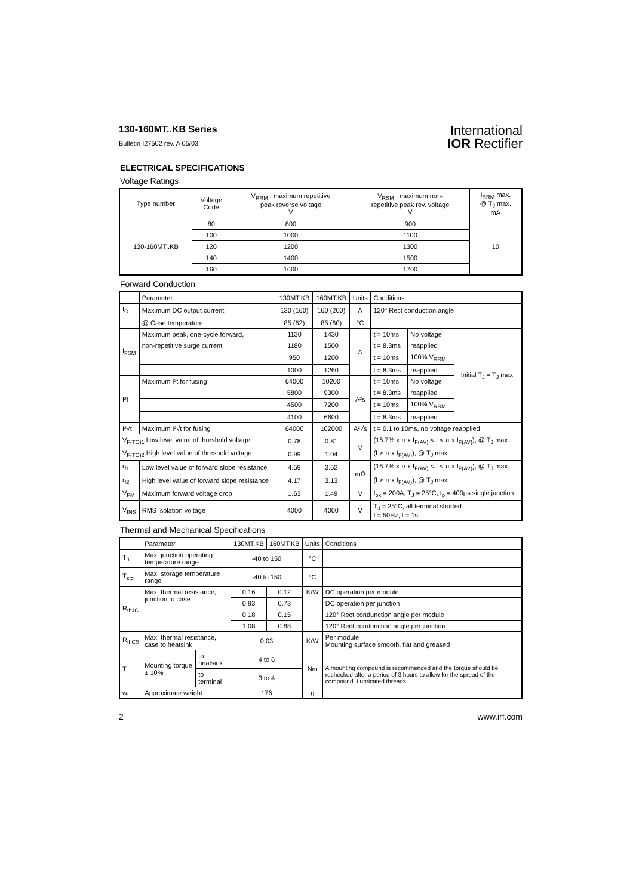130-160MT..KB Series
Bulletin I27502 rev. A 05/03
International
IOR Rectifier
ELECTRICAL SPECIFICATIONS
Voltage Ratings
| Type number | Voltage Code | V<sub>RRM</sub> , maximum repetitive peak reverse voltage V | V<sub>RSM</sub> , maximum non- repetitive peak rev. voltage V | I<sub>RRM</sub> max. @ T<sub>J</sub> max. mA |
| --- | --- | --- | --- | --- |
| 130-160MT..KB | 80 | 800 | 900 | 10 |
| | 100 | 1000 | 1100 | |
| | 120 | 1200 | 1300 | |
| | 140 | 1400 | 1500 | |
| | 160 | 1600 | 1700 | |
Forward Conduction
| | Parameter | 130MT.KB | 160MT.KB | Units | Conditions | | |
| --- | --- | --- | --- | --- | --- | --- | --- |
| I<sub>O</sub> | Maximum DC output current | 130 (160) | 160 (200) | A | 120° Rect conduction angle | | |
| | @ Case temperature | 85 (62) | 85 (60) | °C | | | |
| I<sub>FSM</sub> | Maximum peak, one-cycle forward, | 1130 | 1430 | A | t = 10ms | No voltage | Initial T<sub>J</sub> = T<sub>J</sub> max. |
| | non-repetitive surge current | 1180 | 1500 | | t = 8.3ms | reapplied | |
| | | 950 | 1200 | | t = 10ms | 100% V<sub>RRM</sub> | |
| | | 1000 | 1260 | | t = 8.3ms | reapplied | |
| I²t | Maximum I²t for fusing | 64000 | 10200 | A²s | t = 10ms | No voltage | |
| | | 5800 | 9300 | | t = 8.3ms | reapplied | |
| | | 4500 | 7200 | | t = 10ms | 100% V<sub>RRM</sub> | |
| | | 4100 | 6600 | | t = 8.3ms | reapplied | |
| I²√t | Maximum I²√t for fusing | 64000 | 102000 | A²√s | t = 0.1 to 10ms, no voltage reapplied | | |
| V<sub>F(TO)1</sub> Low level value of threshold voltage | | 0.78 | 0.81 | V | (16.7% x π x I<sub>F(AV)</sub> < I < π x I<sub>F(AV)</sub>), @ T<sub>J</sub> max. | | |
| V<sub>F(TO)2</sub> High level value of threshold voltage | | 0.99 | 1.04 | | (I > π x I<sub>F(AV)</sub>), @ T<sub>J</sub> max. | | |
| r<sub>f1</sub> | Low level value of forward slope resistance | 4.59 | 3.52 | mΩ | (16.7% x π x I<sub>F(AV)</sub> < I < π x I<sub>F(AV)</sub>), @ T<sub>J</sub> max. | | |
| r<sub>f2</sub> | High level value of forward slope resistance | 4.17 | 3.13 | | (I > π x I<sub>F(AV)</sub>), @ T<sub>J</sub> max. | | |
| V<sub>FM</sub> | Maximum forward voltage drop | 1.63 | 1.49 | V | I<sub>pk</sub> = 200A, T<sub>J</sub> = 25°C, t<sub>p</sub> = 400µs single junction | | |
| V<sub>INS</sub> | RMS isolation voltage | 4000 | 4000 | V | T<sub>J</sub> = 25°C, all terminal shorted f = 50Hz, t = 1s | | |
Thermal and Mechanical Specifications
| | Parameter | | 130MT.KB | 160MT.KB | Units | Conditions |
| --- | --- | --- | --- | --- | --- | --- |
| T<sub>J</sub> | Max. junction operating temperature range | | -40 to 150 | | °C | |
| T<sub>stg</sub> | Max. storage temperature range | | -40 to 150 | | °C | |
| R<sub>thJC</sub> | Max. thermal resistance, junction to case | | 0.16 | 0.12 | K/W | DC operation per module |
| | | | 0.93 | 0.73 | | DC operation per junction |
| | | | 0.18 | 0.15 | | 120° Rect condunction angle per module |
| | | | 1.08 | 0.88 | | 120° Rect condunction angle per junction |
| R<sub>thCS</sub> | Max. thermal resistance, case to heatsink | | 0.03 | | K/W | Per module Mounting surface smooth, flat and greased |
| T | Mounting torque ± 10% | to heatsink | 4 to 6 | | Nm | A mounting compound is recommended and the torque should be rechecked after a period of 3 hours to allow for the spread of the compound. Lubricated threads. |
| | | to terminal | 3 to 4 | | | |
| wt | Approximate weight | | 176 | | g | |
2 www.irf.com